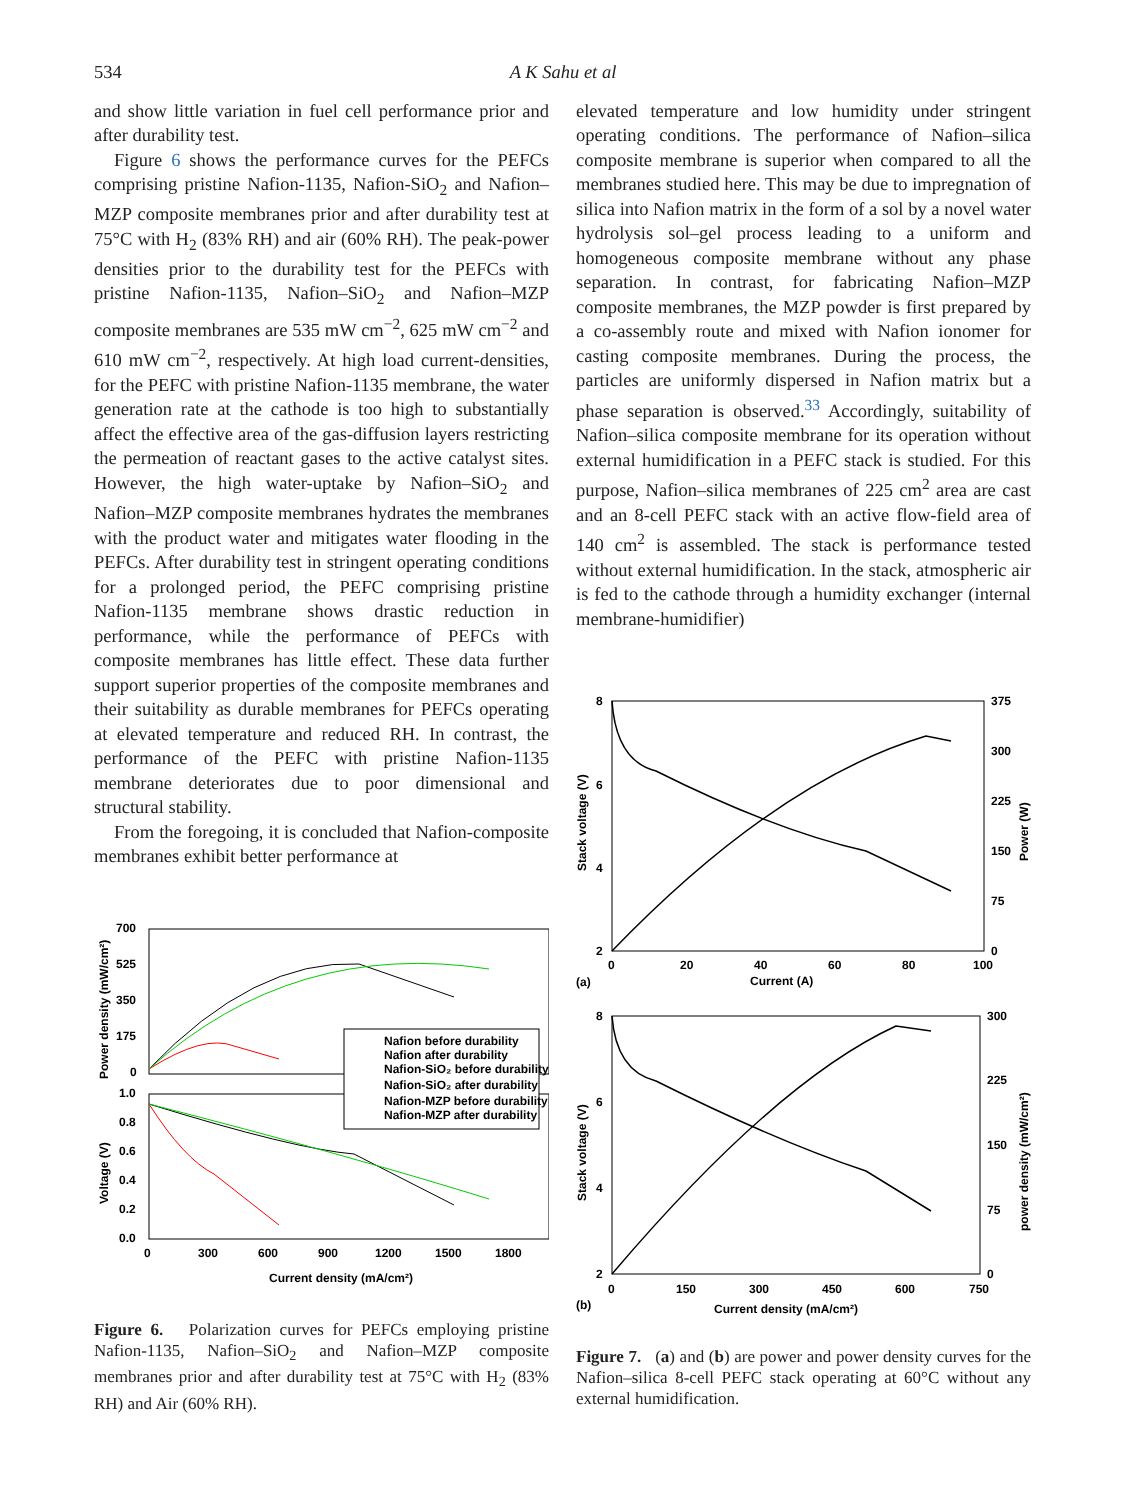534 A K Sahu et al
and show little variation in fuel cell performance prior and after durability test.
Figure 6 shows the performance curves for the PEFCs comprising pristine Nafion-1135, Nafion-SiO<sub>2</sub> and Nafion–MZP composite membranes prior and after durability test at 75°C with H<sub>2</sub> (83% RH) and air (60% RH). The peak-power densities prior to the durability test for the PEFCs with pristine Nafion-1135, Nafion–SiO<sub>2</sub> and Nafion–MZP composite membranes are 535 mW cm<sup>−2</sup>, 625 mW cm<sup>−2</sup> and 610 mW cm<sup>−2</sup>, respectively. At high load current-densities, for the PEFC with pristine Nafion-1135 membrane, the water generation rate at the cathode is too high to substantially affect the effective area of the gas-diffusion layers restricting the permeation of reactant gases to the active catalyst sites. However, the high water-uptake by Nafion–SiO<sub>2</sub> and Nafion–MZP composite membranes hydrates the membranes with the product water and mitigates water flooding in the PEFCs. After durability test in stringent operating conditions for a prolonged period, the PEFC comprising pristine Nafion-1135 membrane shows drastic reduction in performance, while the performance of PEFCs with composite membranes has little effect. These data further support superior properties of the composite membranes and their suitability as durable membranes for PEFCs operating at elevated temperature and reduced RH. In contrast, the performance of the PEFC with pristine Nafion-1135 membrane deteriorates due to poor dimensional and structural stability.
From the foregoing, it is concluded that Nafion-composite membranes exhibit better performance at
700
525
350
175
0
1.0
0.8
0.6
0.4
0.2
0.0
0
300
600
900
1200
1500
1800
Current density (mA/cm²)
Power density (mW/cm²)
Voltage (V)
Nafion before durability
Nafion after durability
Nafion-SiO₂ before durability
Nafion-SiO₂ after durability
Nafion-MZP before durability
Nafion-MZP after durability
Figure 6. Polarization curves for PEFCs employing pristine Nafion-1135, Nafion–SiO<sub>2</sub> and Nafion–MZP composite membranes prior and after durability test at 75°C with H<sub>2</sub> (83% RH) and Air (60% RH).
elevated temperature and low humidity under stringent operating conditions. The performance of Nafion–silica composite membrane is superior when compared to all the membranes studied here. This may be due to impregnation of silica into Nafion matrix in the form of a sol by a novel water hydrolysis sol–gel process leading to a uniform and homogeneous composite membrane without any phase separation. In contrast, for fabricating Nafion–MZP composite membranes, the MZP powder is first prepared by a co-assembly route and mixed with Nafion ionomer for casting composite membranes. During the process, the particles are uniformly dispersed in Nafion matrix but a phase separation is observed.<sup>33</sup> Accordingly, suitability of Nafion–silica composite membrane for its operation without external humidification in a PEFC stack is studied. For this purpose, Nafion–silica membranes of 225 cm<sup>2</sup> area are cast and an 8-cell PEFC stack with an active flow-field area of 140 cm<sup>2</sup> is assembled. The stack is performance tested without external humidification. In the stack, atmospheric air is fed to the cathode through a humidity exchanger (internal membrane-humidifier)
8
6
4
2
375
300
225
150
75
0
0
20
40
60
80
100
Current (A)
(a)
Stack voltage (V)
Power (W)
8
6
4
2
300
225
150
75
0
0
150
300
450
600
750
Current density (mA/cm²)
(b)
Stack voltage (V)
power density (mW/cm²)
Figure 7. (a) and (b) are power and power density curves for the Nafion–silica 8-cell PEFC stack operating at 60°C without any external humidification.